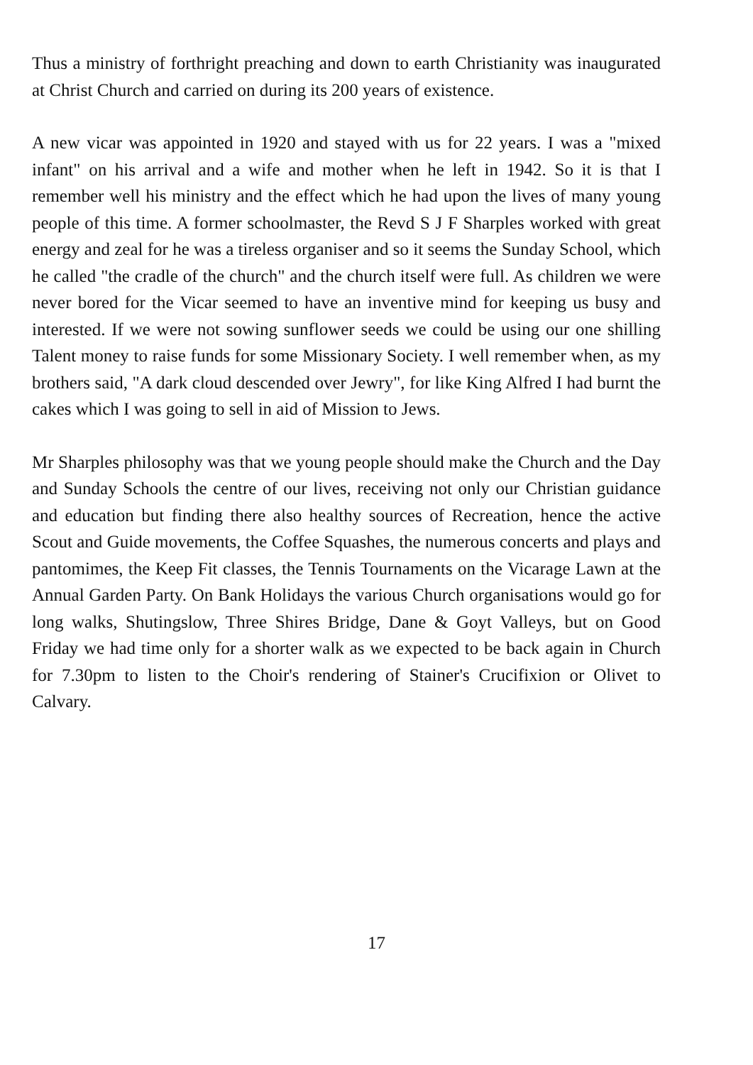Thus a ministry of forthright preaching and down to earth Christianity was inaugurated at Christ Church and carried on during its 200 years of existence.
A new vicar was appointed in 1920 and stayed with us for 22 years. I was a "mixed infant" on his arrival and a wife and mother when he left in 1942. So it is that I remember well his ministry and the effect which he had upon the lives of many young people of this time. A former schoolmaster, the Revd S J F Sharples worked with great energy and zeal for he was a tireless organiser and so it seems the Sunday School, which he called "the cradle of the church" and the church itself were full. As children we were never bored for the Vicar seemed to have an inventive mind for keeping us busy and interested. If we were not sowing sunflower seeds we could be using our one shilling Talent money to raise funds for some Missionary Society. I well remember when, as my brothers said, "A dark cloud descended over Jewry", for like King Alfred I had burnt the cakes which I was going to sell in aid of Mission to Jews.
Mr Sharples philosophy was that we young people should make the Church and the Day and Sunday Schools the centre of our lives, receiving not only our Christian guidance and education but finding there also healthy sources of Recreation, hence the active Scout and Guide movements, the Coffee Squashes, the numerous concerts and plays and pantomimes, the Keep Fit classes, the Tennis Tournaments on the Vicarage Lawn at the Annual Garden Party. On Bank Holidays the various Church organisations would go for long walks, Shutingslow, Three Shires Bridge, Dane & Goyt Valleys, but on Good Friday we had time only for a shorter walk as we expected to be back again in Church for 7.30pm to listen to the Choir's rendering of Stainer's Crucifixion or Olivet to Calvary.
17